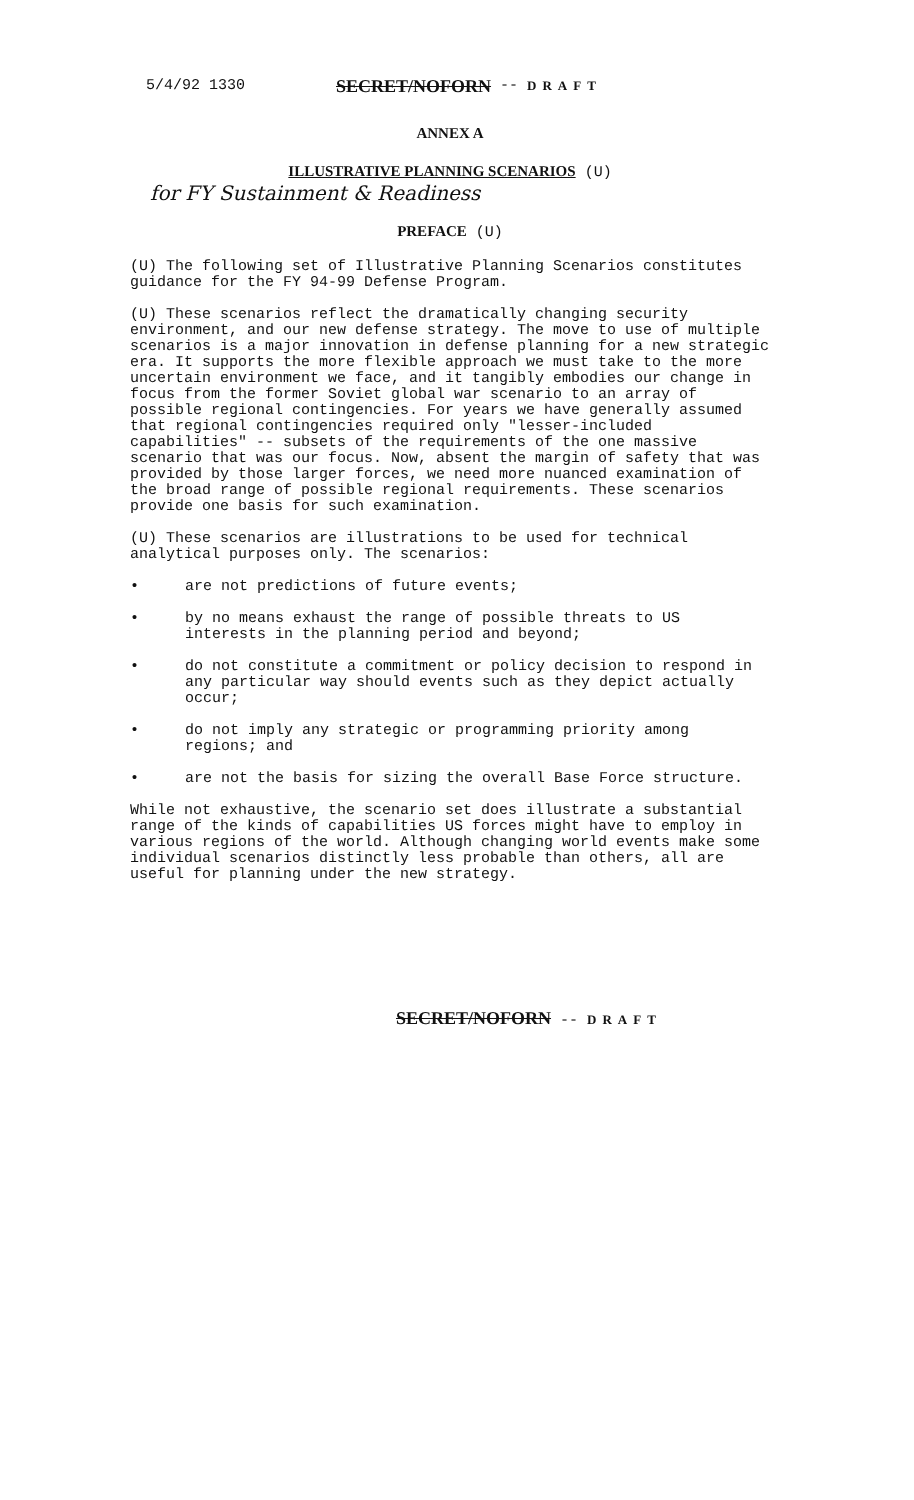5/4/92 1330 SECRET/NOFORN -- DRAFT
ANNEX A
ILLUSTRATIVE PLANNING SCENARIOS (U)
for FY Sustainment & Readiness
PREFACE (U)
(U) The following set of Illustrative Planning Scenarios constitutes guidance for the FY 94-99 Defense Program.
(U) These scenarios reflect the dramatically changing security environment, and our new defense strategy. The move to use of multiple scenarios is a major innovation in defense planning for a new strategic era. It supports the more flexible approach we must take to the more uncertain environment we face, and it tangibly embodies our change in focus from the former Soviet global war scenario to an array of possible regional contingencies. For years we have generally assumed that regional contingencies required only "lesser-included capabilities" -- subsets of the requirements of the one massive scenario that was our focus. Now, absent the margin of safety that was provided by those larger forces, we need more nuanced examination of the broad range of possible regional requirements. These scenarios provide one basis for such examination.
(U) These scenarios are illustrations to be used for technical analytical purposes only. The scenarios:
• are not predictions of future events;
• by no means exhaust the range of possible threats to US interests in the planning period and beyond;
• do not constitute a commitment or policy decision to respond in any particular way should events such as they depict actually occur;
• do not imply any strategic or programming priority among regions; and
• are not the basis for sizing the overall Base Force structure.
While not exhaustive, the scenario set does illustrate a substantial range of the kinds of capabilities US forces might have to employ in various regions of the world. Although changing world events make some individual scenarios distinctly less probable than others, all are useful for planning under the new strategy.
SECRET/NOFORN -- DRAFT